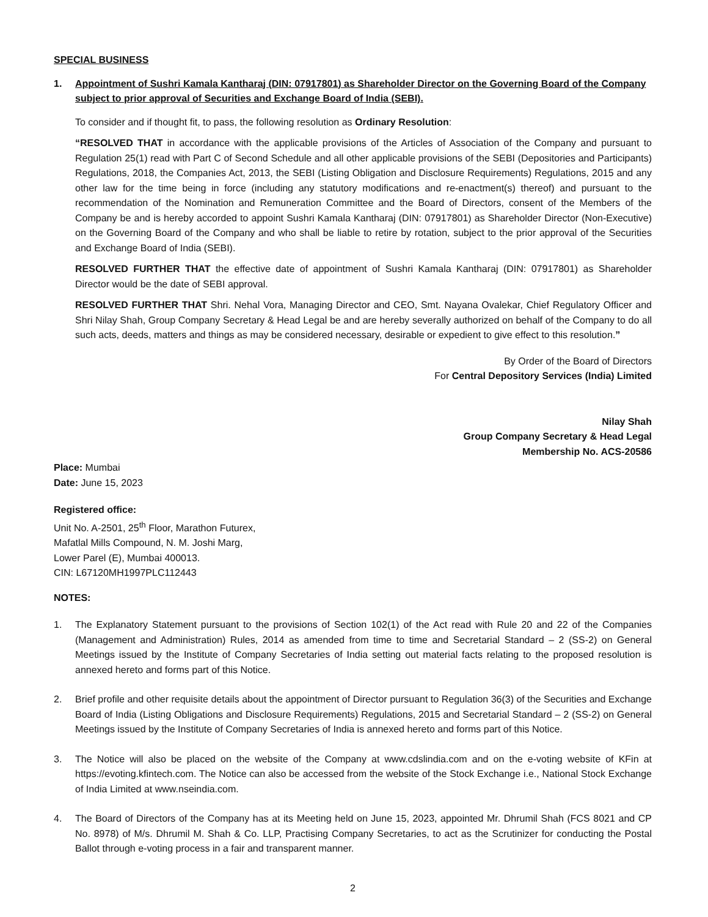SPECIAL BUSINESS
1. Appointment of Sushri Kamala Kantharaj (DIN: 07917801) as Shareholder Director on the Governing Board of the Company subject to prior approval of Securities and Exchange Board of India (SEBI).
To consider and if thought fit, to pass, the following resolution as Ordinary Resolution:
“RESOLVED THAT in accordance with the applicable provisions of the Articles of Association of the Company and pursuant to Regulation 25(1) read with Part C of Second Schedule and all other applicable provisions of the SEBI (Depositories and Participants) Regulations, 2018, the Companies Act, 2013, the SEBI (Listing Obligation and Disclosure Requirements) Regulations, 2015 and any other law for the time being in force (including any statutory modifications and re-enactment(s) thereof) and pursuant to the recommendation of the Nomination and Remuneration Committee and the Board of Directors, consent of the Members of the Company be and is hereby accorded to appoint Sushri Kamala Kantharaj (DIN: 07917801) as Shareholder Director (Non-Executive) on the Governing Board of the Company and who shall be liable to retire by rotation, subject to the prior approval of the Securities and Exchange Board of India (SEBI).
RESOLVED FURTHER THAT the effective date of appointment of Sushri Kamala Kantharaj (DIN: 07917801) as Shareholder Director would be the date of SEBI approval.
RESOLVED FURTHER THAT Shri. Nehal Vora, Managing Director and CEO, Smt. Nayana Ovalekar, Chief Regulatory Officer and Shri Nilay Shah, Group Company Secretary & Head Legal be and are hereby severally authorized on behalf of the Company to do all such acts, deeds, matters and things as may be considered necessary, desirable or expedient to give effect to this resolution.”
By Order of the Board of Directors
For Central Depository Services (India) Limited
Nilay Shah
Group Company Secretary & Head Legal
Membership No. ACS-20586
Place: Mumbai
Date: June 15, 2023
Registered office:
Unit No. A-2501, 25<sup>th</sup> Floor, Marathon Futurex,
Mafatlal Mills Compound, N. M. Joshi Marg,
Lower Parel (E), Mumbai 400013.
CIN: L67120MH1997PLC112443
NOTES:
1. The Explanatory Statement pursuant to the provisions of Section 102(1) of the Act read with Rule 20 and 22 of the Companies (Management and Administration) Rules, 2014 as amended from time to time and Secretarial Standard – 2 (SS-2) on General Meetings issued by the Institute of Company Secretaries of India setting out material facts relating to the proposed resolution is annexed hereto and forms part of this Notice.
2. Brief profile and other requisite details about the appointment of Director pursuant to Regulation 36(3) of the Securities and Exchange Board of India (Listing Obligations and Disclosure Requirements) Regulations, 2015 and Secretarial Standard – 2 (SS-2) on General Meetings issued by the Institute of Company Secretaries of India is annexed hereto and forms part of this Notice.
3. The Notice will also be placed on the website of the Company at www.cdslindia.com and on the e-voting website of KFin at https://evoting.kfintech.com. The Notice can also be accessed from the website of the Stock Exchange i.e., National Stock Exchange of India Limited at www.nseindia.com.
4. The Board of Directors of the Company has at its Meeting held on June 15, 2023, appointed Mr. Dhrumil Shah (FCS 8021 and CP No. 8978) of M/s. Dhrumil M. Shah & Co. LLP, Practising Company Secretaries, to act as the Scrutinizer for conducting the Postal Ballot through e-voting process in a fair and transparent manner.
2